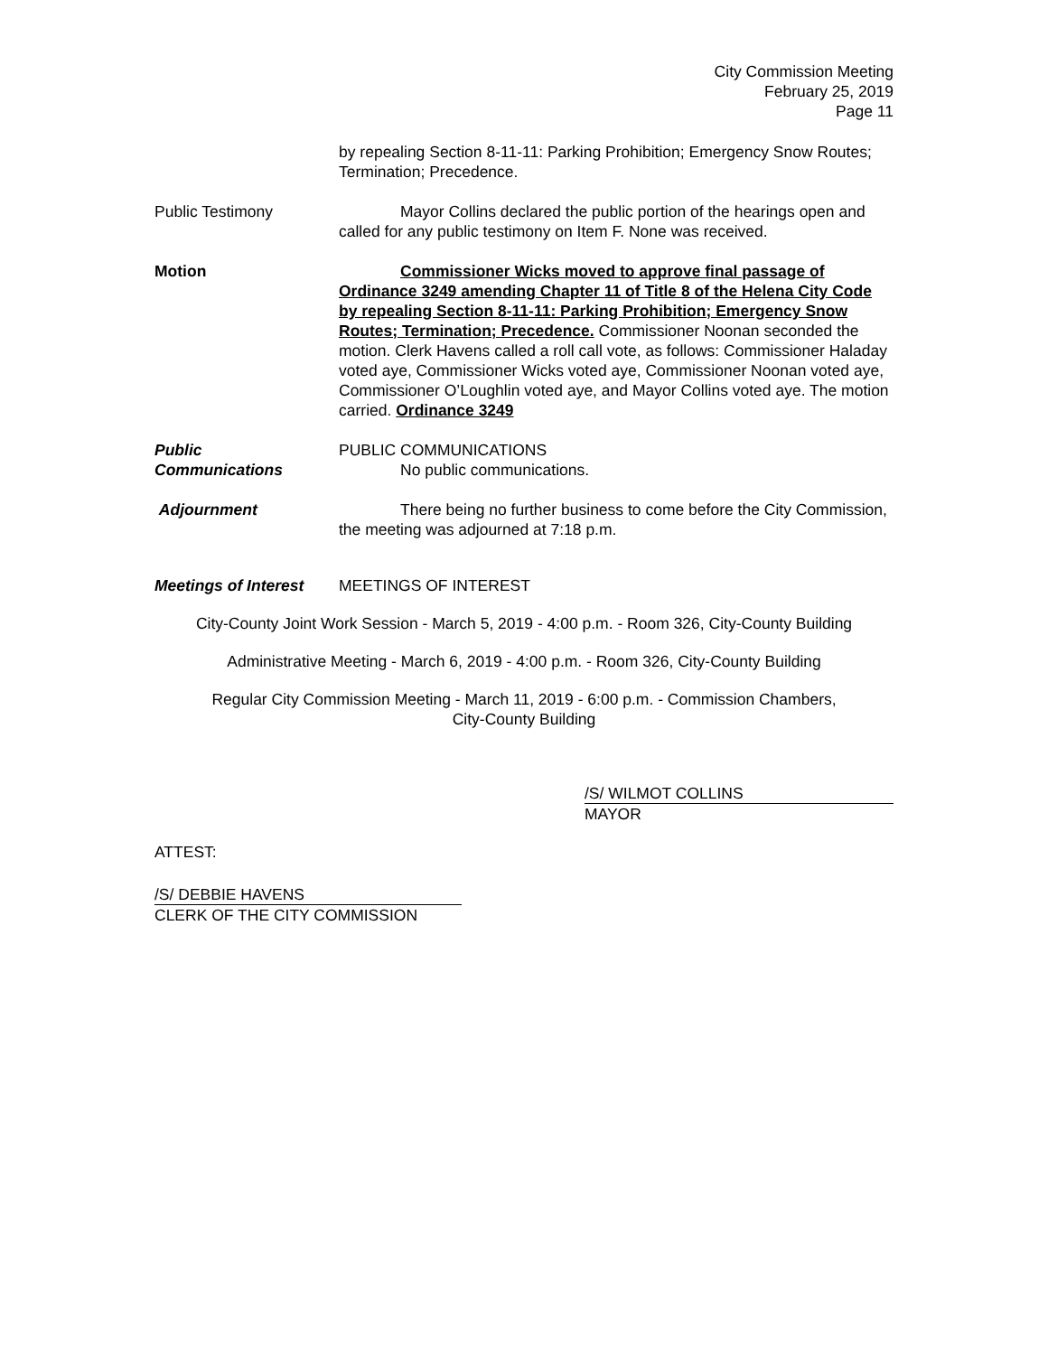City Commission Meeting
February 25, 2019
Page 11
by repealing Section 8-11-11: Parking Prohibition; Emergency Snow Routes; Termination; Precedence.
Public Testimony Mayor Collins declared the public portion of the hearings open and called for any public testimony on Item F. None was received.
Motion Commissioner Wicks moved to approve final passage of Ordinance 3249 amending Chapter 11 of Title 8 of the Helena City Code by repealing Section 8-11-11: Parking Prohibition; Emergency Snow Routes; Termination; Precedence. Commissioner Noonan seconded the motion. Clerk Havens called a roll call vote, as follows: Commissioner Haladay voted aye, Commissioner Wicks voted aye, Commissioner Noonan voted aye, Commissioner O’Loughlin voted aye, and Mayor Collins voted aye. The motion carried. Ordinance 3249
Public
Communications
PUBLIC COMMUNICATIONS
No public communications.
Adjournment There being no further business to come before the City Commission, the meeting was adjourned at 7:18 p.m.
Meetings of Interest
MEETINGS OF INTEREST
City-County Joint Work Session - March 5, 2019 - 4:00 p.m. - Room 326, City-County Building
Administrative Meeting - March 6, 2019 - 4:00 p.m. - Room 326, City-County Building
Regular City Commission Meeting - March 11, 2019 - 6:00 p.m. - Commission Chambers,
City-County Building
/S/ WILMOT COLLINS
MAYOR
ATTEST:
/S/ DEBBIE HAVENS
CLERK OF THE CITY COMMISSION